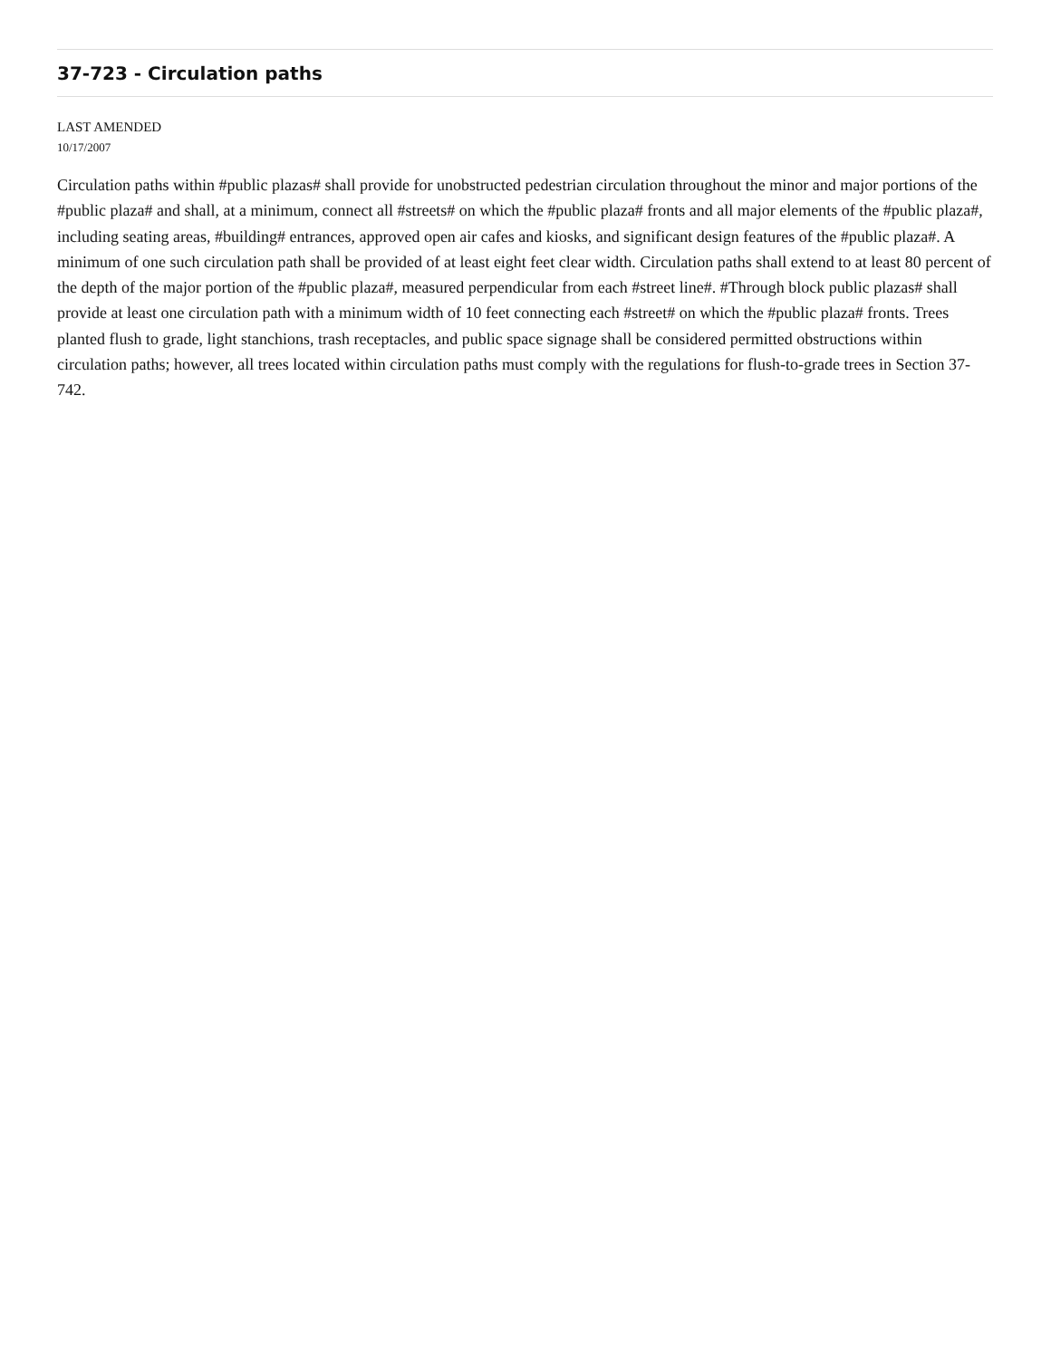37-723 - Circulation paths
LAST AMENDED
10/17/2007
Circulation paths within #public plazas# shall provide for unobstructed pedestrian circulation throughout the minor and major portions of the #public plaza# and shall, at a minimum, connect all #streets# on which the #public plaza# fronts and all major elements of the #public plaza#, including seating areas, #building# entrances, approved open air cafes and kiosks, and significant design features of the #public plaza#. A minimum of one such circulation path shall be provided of at least eight feet clear width. Circulation paths shall extend to at least 80 percent of the depth of the major portion of the #public plaza#, measured perpendicular from each #street line#. #Through block public plazas# shall provide at least one circulation path with a minimum width of 10 feet connecting each #street# on which the #public plaza# fronts. Trees planted flush to grade, light stanchions, trash receptacles, and public space signage shall be considered permitted obstructions within circulation paths; however, all trees located within circulation paths must comply with the regulations for flush-to-grade trees in Section 37-742.